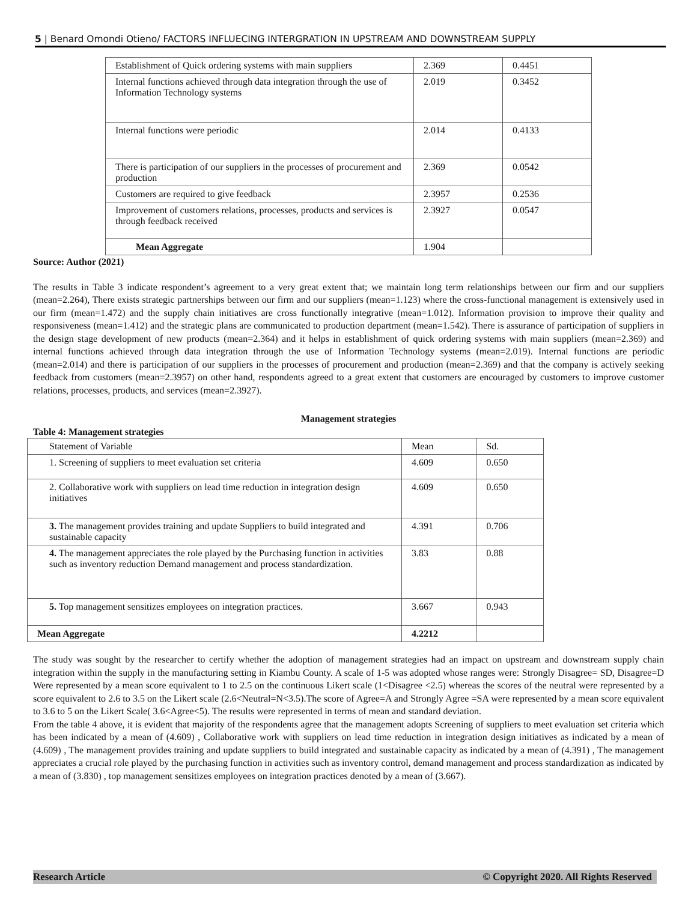5 | Benard Omondi Otieno/ FACTORS INFLUECING INTERGRATION IN UPSTREAM AND DOWNSTREAM SUPPLY
| Establishment of Quick ordering systems with main suppliers | 2.369 | 0.4451 |
| Internal functions achieved through data integration through the use of Information Technology systems | 2.019 | 0.3452 |
| Internal functions were periodic | 2.014 | 0.4133 |
| There is participation of our suppliers in the processes of procurement and production | 2.369 | 0.0542 |
| Customers are required to give feedback | 2.3957 | 0.2536 |
| Improvement of customers relations, processes, products and services is through feedback received | 2.3927 | 0.0547 |
| Mean Aggregate | 1.904 | |
Source: Author (2021)
The results in Table 3 indicate respondent’s agreement to a very great extent that; we maintain long term relationships between our firm and our suppliers (mean=2.264), There exists strategic partnerships between our firm and our suppliers (mean=1.123) where the cross-functional management is extensively used in our firm (mean=1.472) and the supply chain initiatives are cross functionally integrative (mean=1.012). Information provision to improve their quality and responsiveness (mean=1.412) and the strategic plans are communicated to production department (mean=1.542). There is assurance of participation of suppliers in the design stage development of new products (mean=2.364) and it helps in establishment of quick ordering systems with main suppliers (mean=2.369) and internal functions achieved through data integration through the use of Information Technology systems (mean=2.019). Internal functions are periodic (mean=2.014) and there is participation of our suppliers in the processes of procurement and production (mean=2.369) and that the company is actively seeking feedback from customers (mean=2.3957) on other hand, respondents agreed to a great extent that customers are encouraged by customers to improve customer relations, processes, products, and services (mean=2.3927).
Management strategies
Table 4: Management strategies
| Statement of Variable | Mean | Sd. |
| 1. Screening of suppliers to meet evaluation set criteria | 4.609 | 0.650 |
| 2. Collaborative work with suppliers on lead time reduction in integration design initiatives | 4.609 | 0.650 |
| 3. The management provides training and update Suppliers to build integrated and sustainable capacity | 4.391 | 0.706 |
| 4. The management appreciates the role played by the Purchasing function in activities such as inventory reduction Demand management and process standardization. | 3.83 | 0.88 |
| 5. Top management sensitizes employees on integration practices. | 3.667 | 0.943 |
| Mean Aggregate | 4.2212 | |
The study was sought by the researcher to certify whether the adoption of management strategies had an impact on upstream and downstream supply chain integration within the supply in the manufacturing setting in Kiambu County. A scale of 1-5 was adopted whose ranges were: Strongly Disagree= SD, Disagree=D Were represented by a mean score equivalent to 1 to 2.5 on the continuous Likert scale (1<Disagree <2.5) whereas the scores of the neutral were represented by a score equivalent to 2.6 to 3.5 on the Likert scale (2.6<Neutral=N<3.5).The score of Agree=A and Strongly Agree =SA were represented by a mean score equivalent to 3.6 to 5 on the Likert Scale( 3.6<Agree<5). The results were represented in terms of mean and standard deviation.
From the table 4 above, it is evident that majority of the respondents agree that the management adopts Screening of suppliers to meet evaluation set criteria which has been indicated by a mean of (4.609) , Collaborative work with suppliers on lead time reduction in integration design initiatives as indicated by a mean of (4.609) , The management provides training and update suppliers to build integrated and sustainable capacity as indicated by a mean of (4.391) , The management appreciates a crucial role played by the purchasing function in activities such as inventory control, demand management and process standardization as indicated by a mean of (3.830) , top management sensitizes employees on integration practices denoted by a mean of (3.667).
Research Article © Copyright 2020. All Rights Reserved